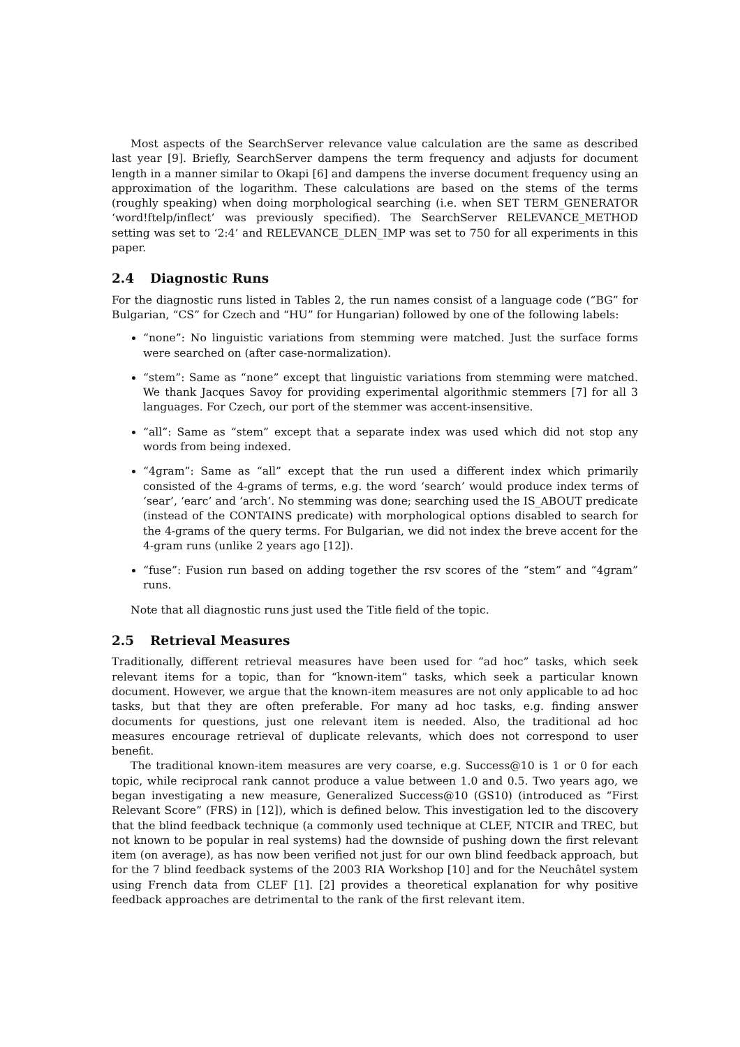Most aspects of the SearchServer relevance value calculation are the same as described last year [9]. Briefly, SearchServer dampens the term frequency and adjusts for document length in a manner similar to Okapi [6] and dampens the inverse document frequency using an approximation of the logarithm. These calculations are based on the stems of the terms (roughly speaking) when doing morphological searching (i.e. when SET TERM_GENERATOR ‘word!ftelp/inflect’ was previously specified). The SearchServer RELEVANCE_METHOD setting was set to ‘2:4’ and RELEVANCE_DLEN_IMP was set to 750 for all experiments in this paper.
2.4 Diagnostic Runs
For the diagnostic runs listed in Tables 2, the run names consist of a language code (“BG” for Bulgarian, “CS” for Czech and “HU” for Hungarian) followed by one of the following labels:
“none”: No linguistic variations from stemming were matched. Just the surface forms were searched on (after case-normalization).
“stem”: Same as “none” except that linguistic variations from stemming were matched. We thank Jacques Savoy for providing experimental algorithmic stemmers [7] for all 3 languages. For Czech, our port of the stemmer was accent-insensitive.
“all”: Same as “stem” except that a separate index was used which did not stop any words from being indexed.
“4gram”: Same as “all” except that the run used a different index which primarily consisted of the 4-grams of terms, e.g. the word ‘search’ would produce index terms of ‘sear’, ‘earc’ and ‘arch’. No stemming was done; searching used the IS_ABOUT predicate (instead of the CONTAINS predicate) with morphological options disabled to search for the 4-grams of the query terms. For Bulgarian, we did not index the breve accent for the 4-gram runs (unlike 2 years ago [12]).
“fuse”: Fusion run based on adding together the rsv scores of the “stem” and “4gram” runs.
Note that all diagnostic runs just used the Title field of the topic.
2.5 Retrieval Measures
Traditionally, different retrieval measures have been used for “ad hoc” tasks, which seek relevant items for a topic, than for “known-item” tasks, which seek a particular known document. However, we argue that the known-item measures are not only applicable to ad hoc tasks, but that they are often preferable. For many ad hoc tasks, e.g. finding answer documents for questions, just one relevant item is needed. Also, the traditional ad hoc measures encourage retrieval of duplicate relevants, which does not correspond to user benefit.
The traditional known-item measures are very coarse, e.g. Success@10 is 1 or 0 for each topic, while reciprocal rank cannot produce a value between 1.0 and 0.5. Two years ago, we began investigating a new measure, Generalized Success@10 (GS10) (introduced as “First Relevant Score” (FRS) in [12]), which is defined below. This investigation led to the discovery that the blind feedback technique (a commonly used technique at CLEF, NTCIR and TREC, but not known to be popular in real systems) had the downside of pushing down the first relevant item (on average), as has now been verified not just for our own blind feedback approach, but for the 7 blind feedback systems of the 2003 RIA Workshop [10] and for the Neuchâtel system using French data from CLEF [1]. [2] provides a theoretical explanation for why positive feedback approaches are detrimental to the rank of the first relevant item.